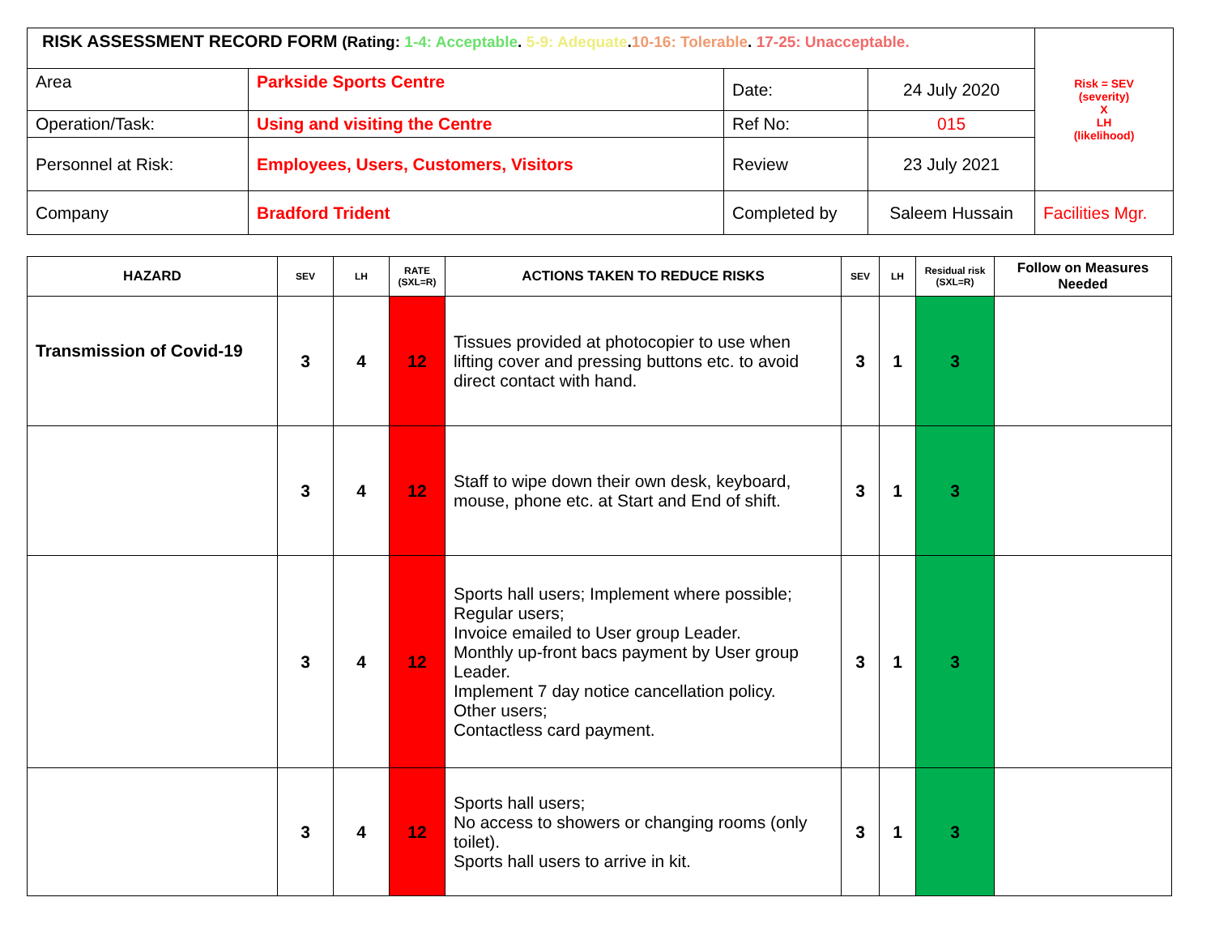| RISK ASSESSMENT RECORD FORM (Rating: 1-4: Acceptable . 5-9: Adequate . 10-16: Tolerable . 17-25: Unacceptable. | | | | Risk = SEV (severity) X LH (likelihood) |
| Area | Parkside Sports Centre | Date: | 24 July 2020 | |
| Operation/Task: | Using and visiting the Centre | Ref No: | 015 | |
| Personnel at Risk: | Employees, Users, Customers, Visitors | Review | 23 July 2021 | |
| Company | Bradford Trident | Completed by | Saleem Hussain | Facilities Mgr. |
| HAZARD | SEV | LH | RATE (SXL=R) | ACTIONS TAKEN TO REDUCE RISKS | SEV | LH | Residual risk (SXL=R) | Follow on Measures Needed |
| --- | --- | --- | --- | --- | --- | --- | --- | --- |
| Transmission of Covid-19 | 3 | 4 | 12 | Tissues provided at photocopier to use when lifting cover and pressing buttons etc. to avoid direct contact with hand. | 3 | 1 | 3 | |
| | 3 | 4 | 12 | Staff to wipe down their own desk, keyboard, mouse, phone etc. at Start and End of shift. | 3 | 1 | 3 | |
| | 3 | 4 | 12 | Sports hall users; Implement where possible; Regular users; Invoice emailed to User group Leader. Monthly up-front bacs payment by User group Leader. Implement 7 day notice cancellation policy. Other users; Contactless card payment. | 3 | 1 | 3 | |
| | 3 | 4 | 12 | Sports hall users; No access to showers or changing rooms (only toilet). Sports hall users to arrive in kit. | 3 | 1 | 3 | |